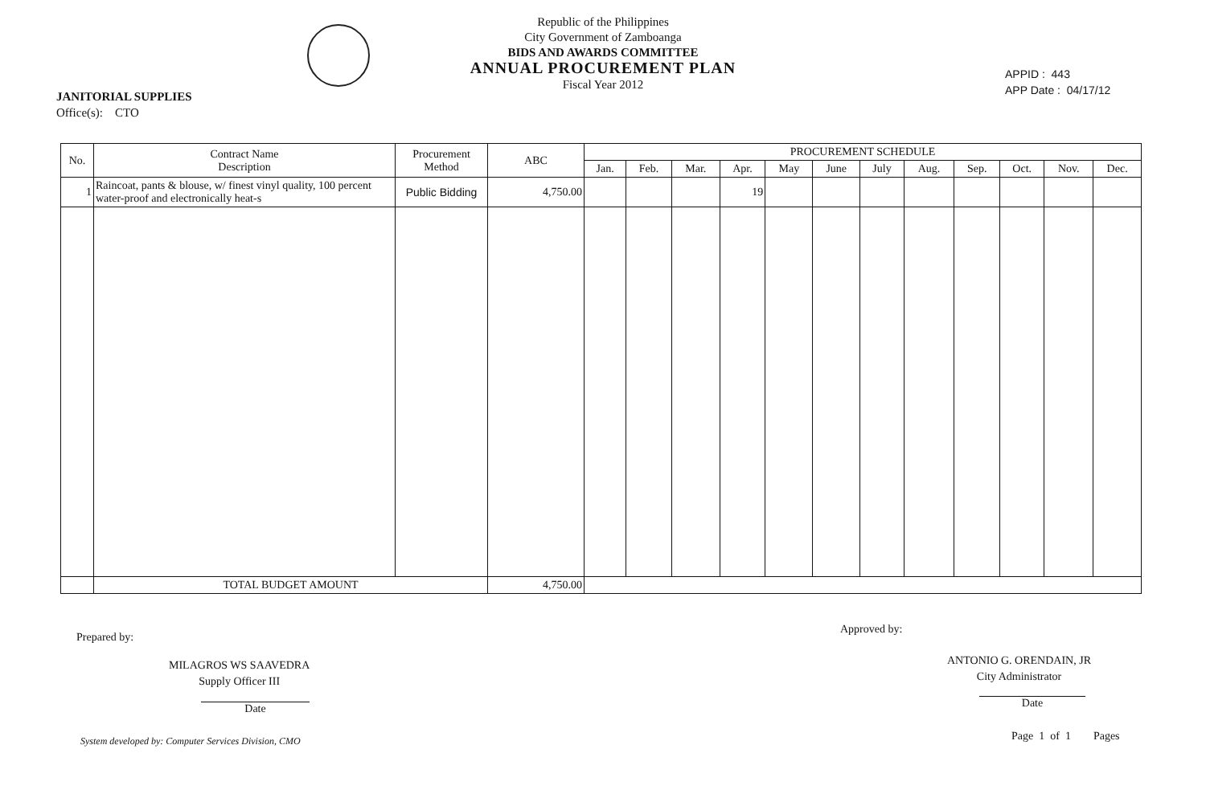Republic of the Philippines
City Government of Zamboanga
BIDS AND AWARDS COMMITTEE
ANNUAL PROCUREMENT PLAN
Fiscal Year 2012
APPID : 443
APP Date : 04/17/12
JANITORIAL SUPPLIES
Office(s): CTO
| No. | Contract Name Description | Procurement Method | ABC | PROCUREMENT SCHEDULE | | | | | | | | | | | |
| --- | --- | --- | --- | --- | --- | --- | --- | --- | --- | --- | --- | --- | --- | --- | --- |
| | | | | Jan. | Feb. | Mar. | Apr. | May | June | July | Aug. | Sep. | Oct. | Nov. | Dec. |
| 1 | Raincoat, pants & blouse, w/ finest vinyl quality, 100 percent water-proof and electronically heat-s | Public Bidding | 4,750.00 | | | | 19 | | | | | | | | |
| | TOTAL BUDGET AMOUNT | | 4,750.00 | | | | | | | | | | | | |
Prepared by:
MILAGROS WS SAAVEDRA
Supply Officer III
Date
Approved by:
ANTONIO G. ORENDAIN, JR
City Administrator
Date
System developed by: Computer Services Division, CMO
Page 1 of 1 Pages